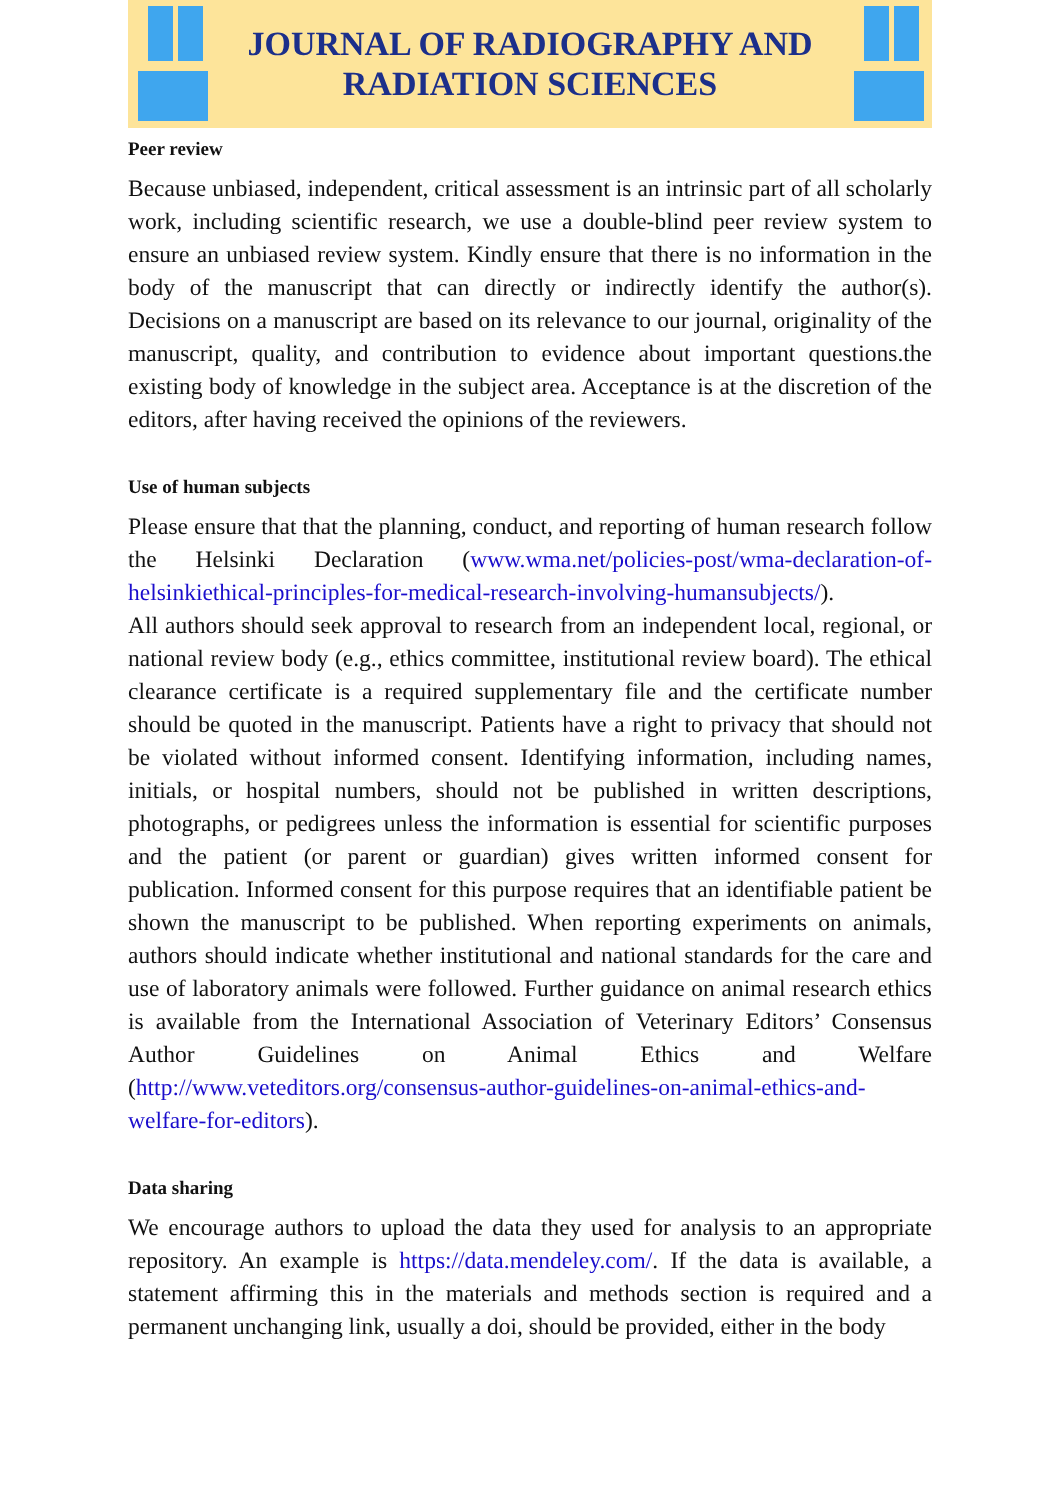JOURNAL OF RADIOGRAPHY AND
RADIATION SCIENCES
Peer review
Because unbiased, independent, critical assessment is an intrinsic part of all scholarly work, including scientific research, we use a double-blind peer review system to ensure an unbiased review system. Kindly ensure that there is no information in the body of the manuscript that can directly or indirectly identify the author(s). Decisions on a manuscript are based on its relevance to our journal, originality of the manuscript, quality, and contribution to evidence about important questions.the existing body of knowledge in the subject area. Acceptance is at the discretion of the editors, after having received the opinions of the reviewers.
Use of human subjects
Please ensure that that the planning, conduct, and reporting of human research follow the Helsinki Declaration (www.wma.net/policies-post/wma-declaration-of-helsinkiethical-principles-for-medical-research-involving-humansubjects/).
All authors should seek approval to research from an independent local, regional, or national review body (e.g., ethics committee, institutional review board). The ethical clearance certificate is a required supplementary file and the certificate number should be quoted in the manuscript. Patients have a right to privacy that should not be violated without informed consent. Identifying information, including names, initials, or hospital numbers, should not be published in written descriptions, photographs, or pedigrees unless the information is essential for scientific purposes and the patient (or parent or guardian) gives written informed consent for publication. Informed consent for this purpose requires that an identifiable patient be shown the manuscript to be published. When reporting experiments on animals, authors should indicate whether institutional and national standards for the care and use of laboratory animals were followed. Further guidance on animal research ethics is available from the International Association of Veterinary Editors’ Consensus Author Guidelines on Animal Ethics and Welfare (http://www.veteditors.org/consensus-author-guidelines-on-animal-ethics-and-welfare-for-editors).
Data sharing
We encourage authors to upload the data they used for analysis to an appropriate repository. An example is https://data.mendeley.com/. If the data is available, a statement affirming this in the materials and methods section is required and a permanent unchanging link, usually a doi, should be provided, either in the body